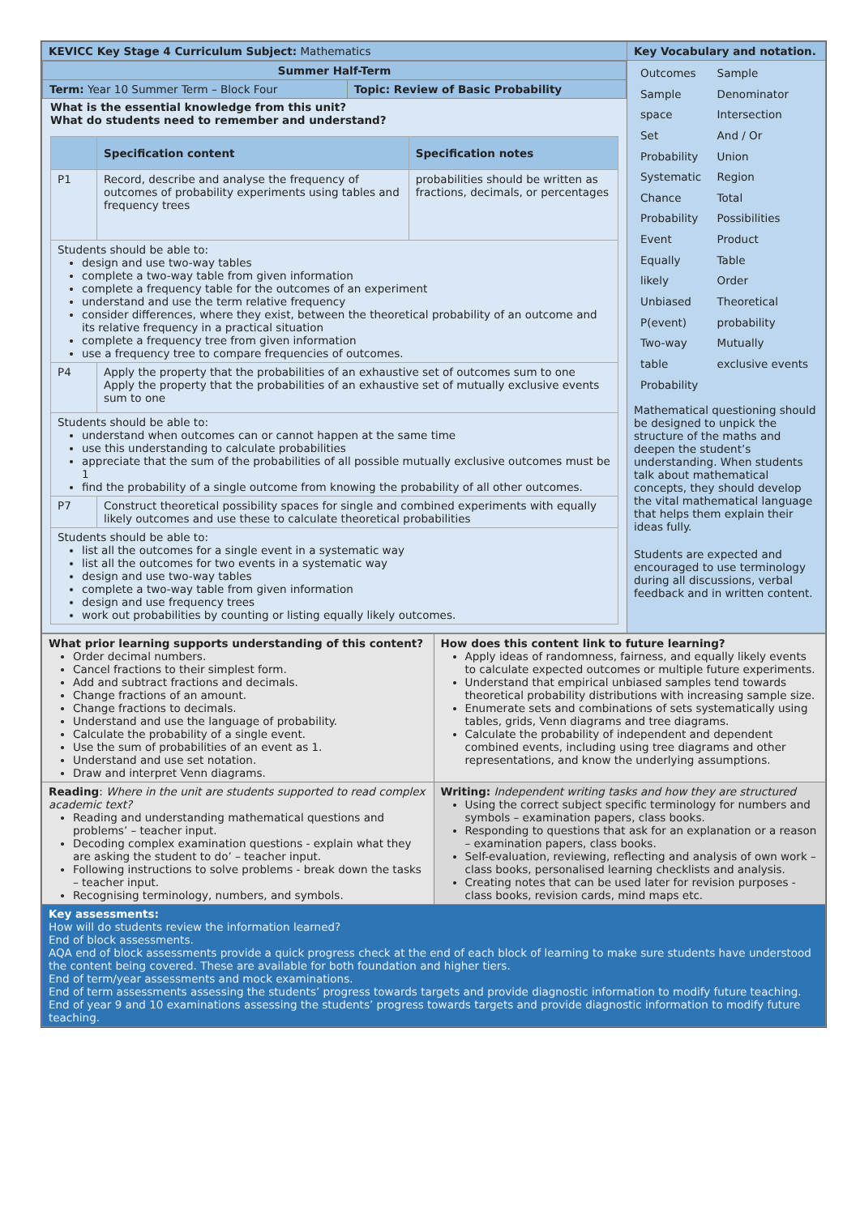| KEVICC Key Stage 4 Curriculum Subject: Mathematics | Key Vocabulary and notation. |
| / Summer Half-Term / / / Term: Year 10 Summer Term – Block Four / Topic: Review of Basic Probability / What is the essential knowledge from this unit? What do students need to remember and understand? / / Specification content / Specification notes / / P1 / Record, describe and analyse the frequency of outcomes of probability experiments using tables and frequency trees / probabilities should be written as fractions, decimals, or percentages / / Students should be able to: design and use two-way tables complete a two-way table from given information complete a frequency table for the outcomes of an experiment understand and use the term relative frequency consider differences, where they exist, between the theoretical probability of an outcome and its relative frequency in a practical situation complete a frequency tree from given information use a frequency tree to compare frequencies of outcomes. / / / / P4 / Apply the property that the probabilities of an exhaustive set of outcomes sum to one Apply the property that the probabilities of an exhaustive set of mutually exclusive events sum to one / / / Students should be able to: understand when outcomes can or cannot happen at the same time use this understanding to calculate probabilities appreciate that the sum of the probabilities of all possible mutually exclusive outcomes must be 1 find the probability of a single outcome from knowing the probability of all other outcomes. / / / / P7 / Construct theoretical possibility spaces for single and combined experiments with equally likely outcomes and use these to calculate theoretical probabilities / / / Students should be able to: list all the outcomes for a single event in a systematic way list all the outcomes for two events in a systematic way design and use two-way tables complete a two-way table from given information design and use frequency trees work out probabilities by counting or listing equally likely outcomes. / / / | / Outcomes Sample space Set Probability Systematic Chance Probability Event Equally likely Unbiased P(event) Two-way table Probability / Sample Denominator Intersection And / Or Union Region Total Possibilities Product Table Order Theoretical probability Mutually exclusive events / Mathematical questioning should be designed to unpick the structure of the maths and deepen the student’s understanding. When students talk about mathematical concepts, they should develop the vital mathematical language that helps them explain their ideas fully. Students are expected and encouraged to use terminology during all discussions, verbal feedback and in written content. |
| What prior learning supports understanding of this content? Order decimal numbers. Cancel fractions to their simplest form. Add and subtract fractions and decimals. Change fractions of an amount. Change fractions to decimals. Understand and use the language of probability. Calculate the probability of a single event. Use the sum of probabilities of an event as 1. Understand and use set notation. Draw and interpret Venn diagrams. | How does this content link to future learning? Apply ideas of randomness, fairness, and equally likely events to calculate expected outcomes or multiple future experiments. Understand that empirical unbiased samples tend towards theoretical probability distributions with increasing sample size. Enumerate sets and combinations of sets systematically using tables, grids, Venn diagrams and tree diagrams. Calculate the probability of independent and dependent combined events, including using tree diagrams and other representations, and know the underlying assumptions. |
| Reading : Where in the unit are students supported to read complex academic text? Reading and understanding mathematical questions and problems’ – teacher input. Decoding complex examination questions - explain what they are asking the student to do’ – teacher input. Following instructions to solve problems - break down the tasks – teacher input. Recognising terminology, numbers, and symbols. | Writing: Independent writing tasks and how they are structured Using the correct subject specific terminology for numbers and symbols – examination papers, class books. Responding to questions that ask for an explanation or a reason – examination papers, class books. Self-evaluation, reviewing, reflecting and analysis of own work – class books, personalised learning checklists and analysis. Creating notes that can be used later for revision purposes - class books, revision cards, mind maps etc. |
| Key assessments: How will do students review the information learned? End of block assessments. AQA end of block assessments provide a quick progress check at the end of each block of learning to make sure students have understood the content being covered. These are available for both foundation and higher tiers. End of term/year assessments and mock examinations. End of term assessments assessing the students’ progress towards targets and provide diagnostic information to modify future teaching. End of year 9 and 10 examinations assessing the students’ progress towards targets and provide diagnostic information to modify future teaching. | |